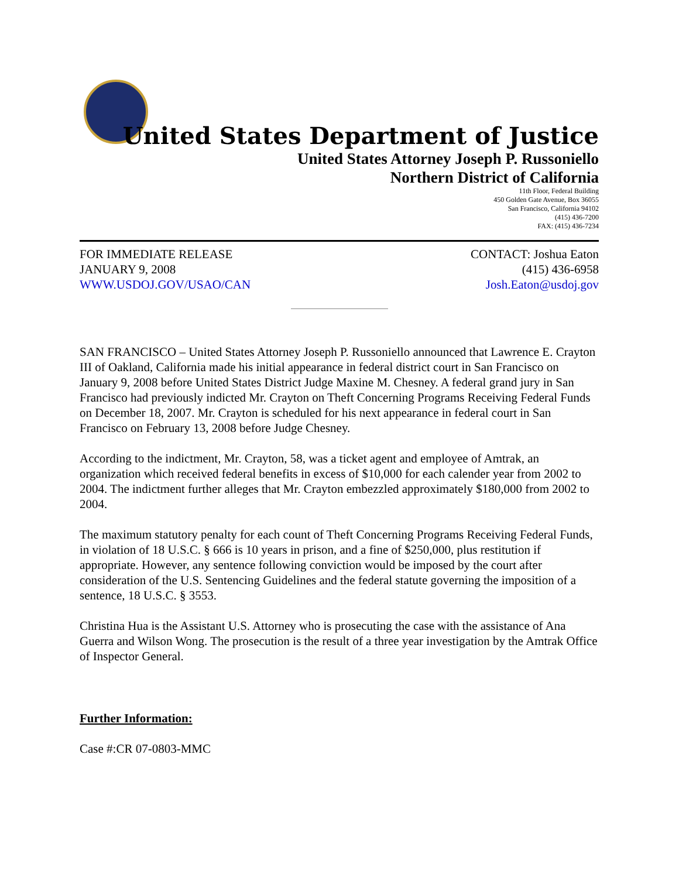United States Department of Justice
United States Attorney Joseph P. Russoniello
Northern District of California
11th Floor, Federal Building
450 Golden Gate Avenue, Box 36055
San Francisco, California 94102
(415) 436-7200
FAX: (415) 436-7234
FOR IMMEDIATE RELEASE CONTACT: Joshua Eaton
JANUARY 9, 2008 (415) 436-6958
WWW.USDOJ.GOV/USAO/CAN Josh.Eaton@usdoj.gov
SAN FRANCISCO – United States Attorney Joseph P. Russoniello announced that Lawrence E. Crayton III of Oakland, California made his initial appearance in federal district court in San Francisco on January 9, 2008 before United States District Judge Maxine M. Chesney. A federal grand jury in San Francisco had previously indicted Mr. Crayton on Theft Concerning Programs Receiving Federal Funds on December 18, 2007. Mr. Crayton is scheduled for his next appearance in federal court in San Francisco on February 13, 2008 before Judge Chesney.
According to the indictment, Mr. Crayton, 58, was a ticket agent and employee of Amtrak, an organization which received federal benefits in excess of $10,000 for each calender year from 2002 to 2004. The indictment further alleges that Mr. Crayton embezzled approximately $180,000 from 2002 to 2004.
The maximum statutory penalty for each count of Theft Concerning Programs Receiving Federal Funds, in violation of 18 U.S.C. § 666 is 10 years in prison, and a fine of $250,000, plus restitution if appropriate. However, any sentence following conviction would be imposed by the court after consideration of the U.S. Sentencing Guidelines and the federal statute governing the imposition of a sentence, 18 U.S.C. § 3553.
Christina Hua is the Assistant U.S. Attorney who is prosecuting the case with the assistance of Ana Guerra and Wilson Wong. The prosecution is the result of a three year investigation by the Amtrak Office of Inspector General.
Further Information:
Case #:CR 07-0803-MMC